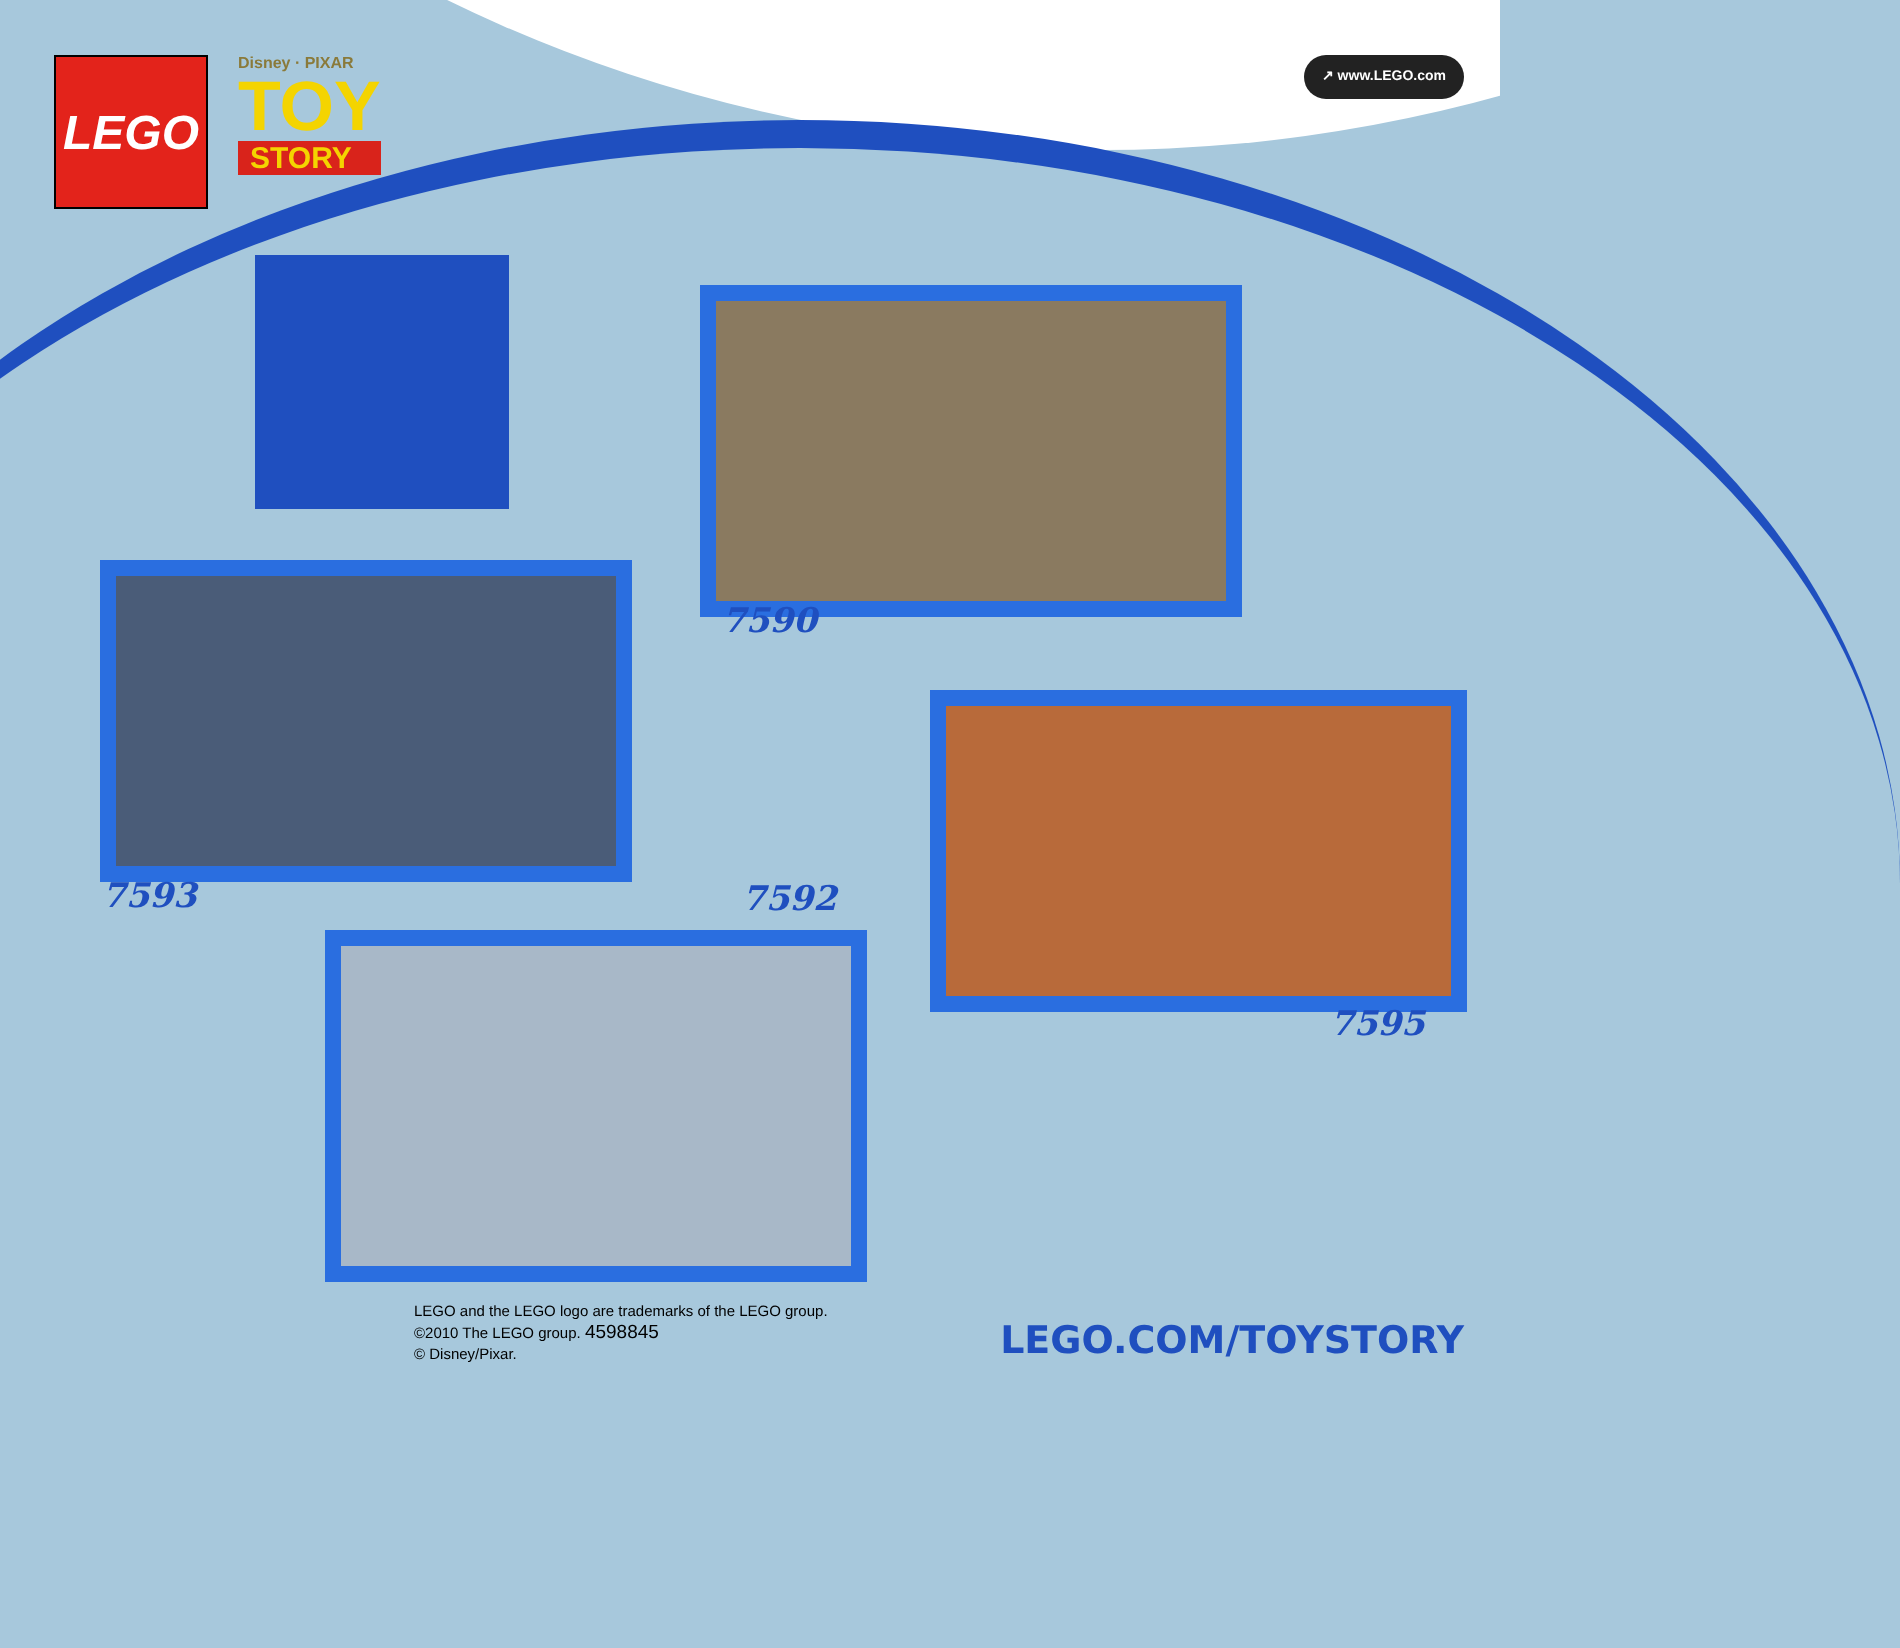LEGO
Disney · PIXAR
TOY
STORY
↗ www.LEGO.com
7590
7593 7592
7595
LEGO and the LEGO logo are trademarks of the LEGO group.
©2010 The LEGO group. 4598845
© Disney/Pixar.
LEGO.COM/TOYSTORY